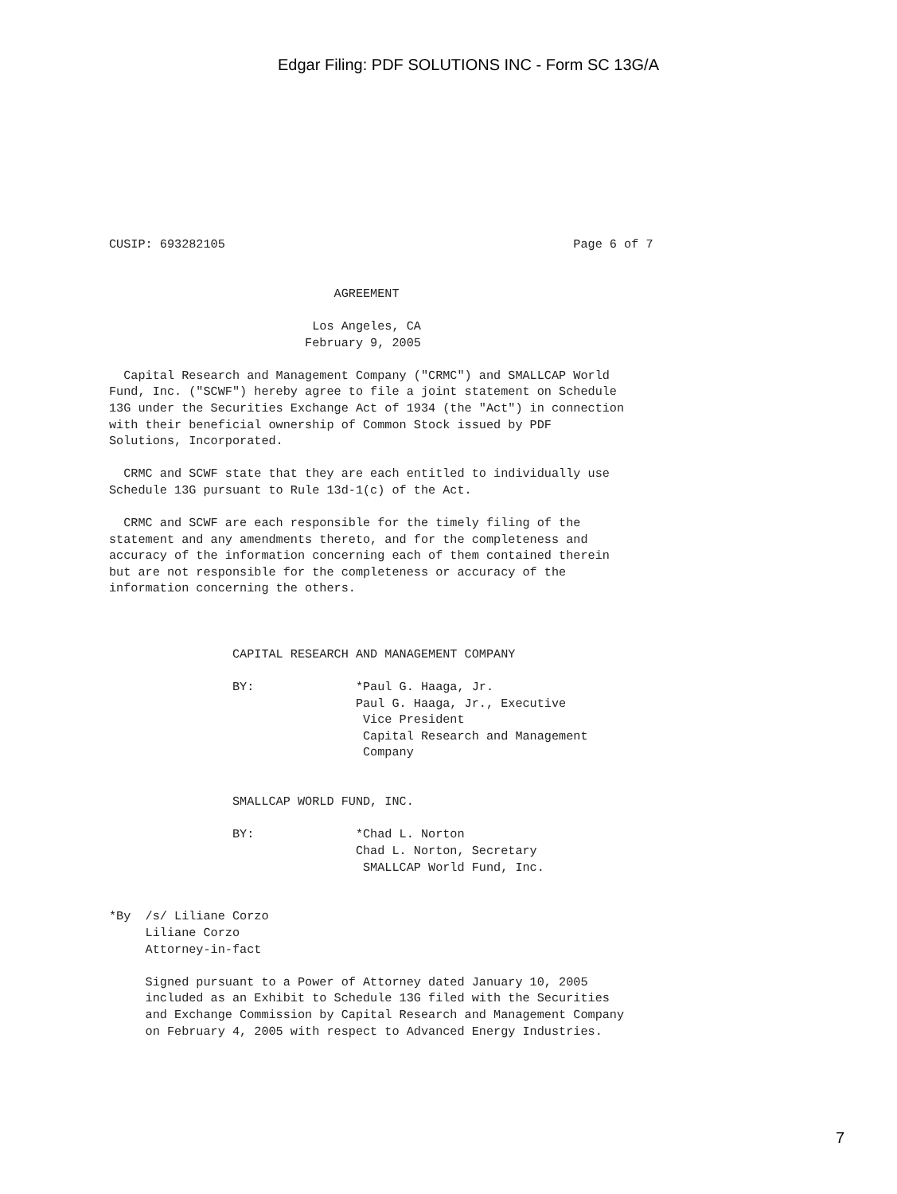Edgar Filing: PDF SOLUTIONS INC - Form SC 13G/A
CUSIP: 693282105                                                Page 6 of 7


                               AGREEMENT

                            Los Angeles, CA
                           February 9, 2005

  Capital Research and Management Company ("CRMC") and SMALLCAP World
Fund, Inc. ("SCWF") hereby agree to file a joint statement on Schedule
13G under the Securities Exchange Act of 1934 (the "Act") in connection
with their beneficial ownership of Common Stock issued by PDF
Solutions, Incorporated.

  CRMC and SCWF state that they are each entitled to individually use
Schedule 13G pursuant to Rule 13d-1(c) of the Act.

  CRMC and SCWF are each responsible for the timely filing of the
statement and any amendments thereto, and for the completeness and
accuracy of the information concerning each of them contained therein
but are not responsible for the completeness or accuracy of the
information concerning the others.



                 CAPITAL RESEARCH AND MANAGEMENT COMPANY

                 BY:              *Paul G. Haaga, Jr.
                                  Paul G. Haaga, Jr., Executive
                                   Vice President
                                   Capital Research and Management
                                   Company


                 SMALLCAP WORLD FUND, INC.

                 BY:              *Chad L. Norton
                                  Chad L. Norton, Secretary
                                   SMALLCAP World Fund, Inc.


*By  /s/ Liliane Corzo
     Liliane Corzo
     Attorney-in-fact

     Signed pursuant to a Power of Attorney dated January 10, 2005
     included as an Exhibit to Schedule 13G filed with the Securities
     and Exchange Commission by Capital Research and Management Company
     on February 4, 2005 with respect to Advanced Energy Industries.
7